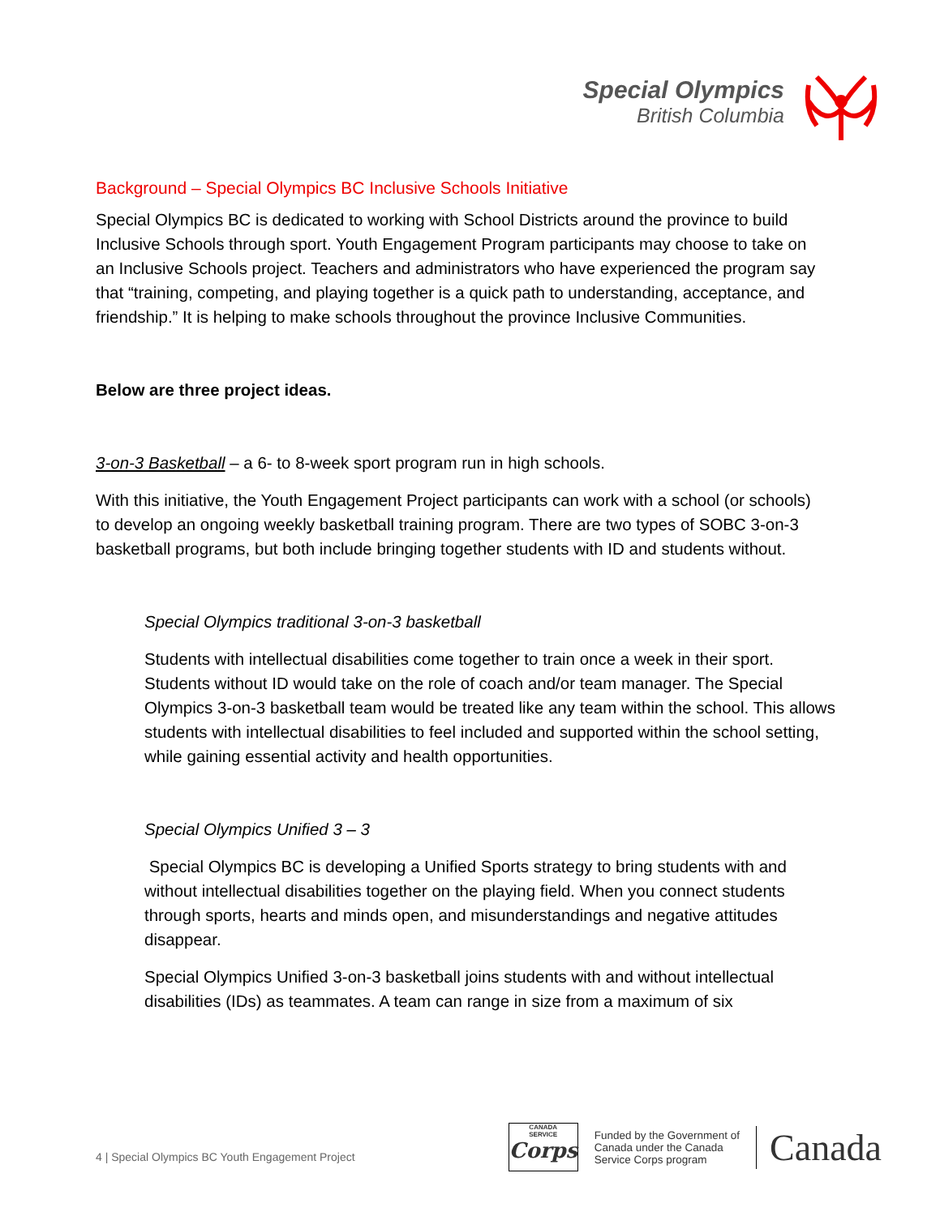Special Olympics
British Columbia
Background – Special Olympics BC Inclusive Schools Initiative
Special Olympics BC is dedicated to working with School Districts around the province to build Inclusive Schools through sport. Youth Engagement Program participants may choose to take on an Inclusive Schools project. Teachers and administrators who have experienced the program say that “training, competing, and playing together is a quick path to understanding, acceptance, and friendship.” It is helping to make schools throughout the province Inclusive Communities.
Below are three project ideas.
3-on-3 Basketball – a 6- to 8-week sport program run in high schools.
With this initiative, the Youth Engagement Project participants can work with a school (or schools) to develop an ongoing weekly basketball training program. There are two types of SOBC 3-on-3 basketball programs, but both include bringing together students with ID and students without.
Special Olympics traditional 3-on-3 basketball
Students with intellectual disabilities come together to train once a week in their sport. Students without ID would take on the role of coach and/or team manager. The Special Olympics 3-on-3 basketball team would be treated like any team within the school. This allows students with intellectual disabilities to feel included and supported within the school setting, while gaining essential activity and health opportunities.
Special Olympics Unified 3 – 3
Special Olympics BC is developing a Unified Sports strategy to bring students with and without intellectual disabilities together on the playing field. When you connect students through sports, hearts and minds open, and misunderstandings and negative attitudes disappear.
Special Olympics Unified 3-on-3 basketball joins students with and without intellectual disabilities (IDs) as teammates. A team can range in size from a maximum of six
4 | Special Olympics BC Youth Engagement Project
CANADA
SERVICE
Corps
Funded by the Government of
Canada under the Canada
Service Corps program
Canada